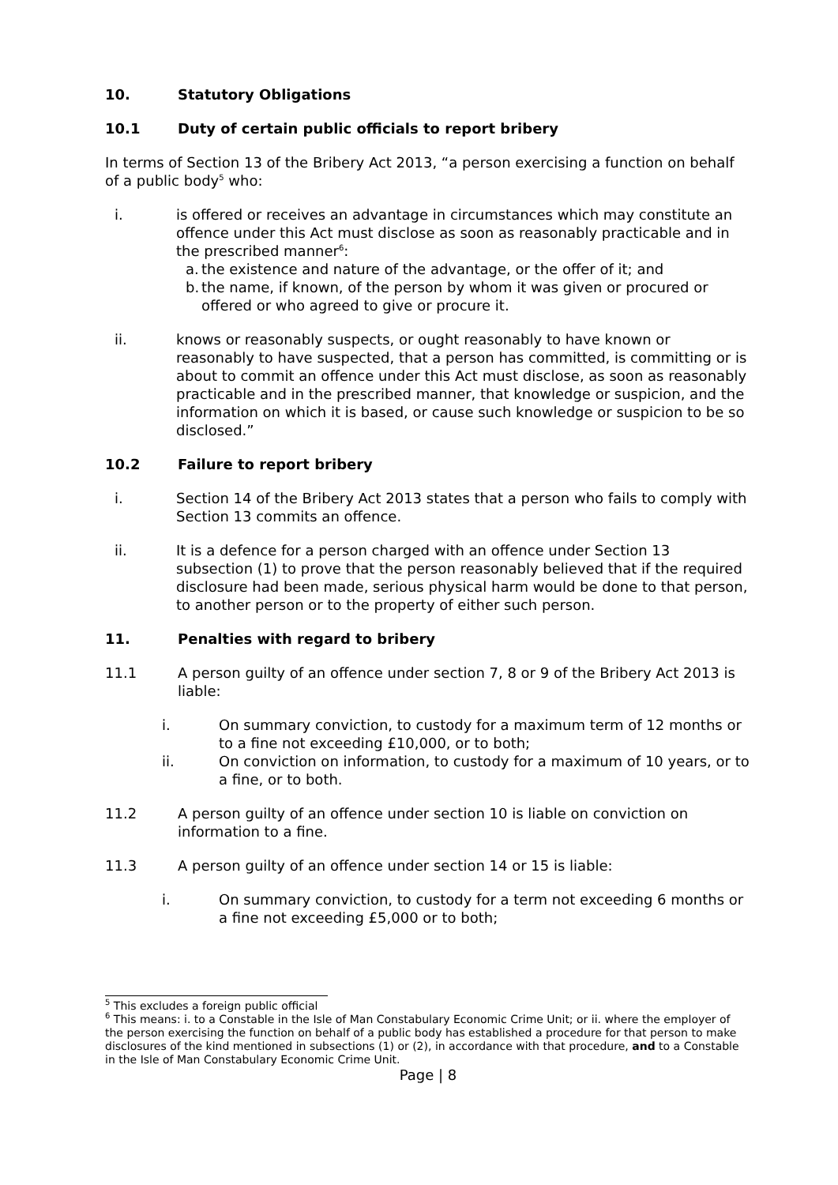10. Statutory Obligations
10.1 Duty of certain public officials to report bribery
In terms of Section 13 of the Bribery Act 2013, “a person exercising a function on behalf of a public body<sup>5</sup> who:
i. is offered or receives an advantage in circumstances which may constitute an offence under this Act must disclose as soon as reasonably practicable and in the prescribed manner<sup>6</sup>:
a. the existence and nature of the advantage, or the offer of it; and
b. the name, if known, of the person by whom it was given or procured or offered or who agreed to give or procure it.
ii. knows or reasonably suspects, or ought reasonably to have known or reasonably to have suspected, that a person has committed, is committing or is about to commit an offence under this Act must disclose, as soon as reasonably practicable and in the prescribed manner, that knowledge or suspicion, and the information on which it is based, or cause such knowledge or suspicion to be so disclosed.”
10.2 Failure to report bribery
i. Section 14 of the Bribery Act 2013 states that a person who fails to comply with Section 13 commits an offence.
ii. It is a defence for a person charged with an offence under Section 13 subsection (1) to prove that the person reasonably believed that if the required disclosure had been made, serious physical harm would be done to that person, to another person or to the property of either such person.
11. Penalties with regard to bribery
11.1 A person guilty of an offence under section 7, 8 or 9 of the Bribery Act 2013 is liable:
i. On summary conviction, to custody for a maximum term of 12 months or to a fine not exceeding £10,000, or to both;
ii. On conviction on information, to custody for a maximum of 10 years, or to a fine, or to both.
11.2 A person guilty of an offence under section 10 is liable on conviction on information to a fine.
11.3 A person guilty of an offence under section 14 or 15 is liable:
i. On summary conviction, to custody for a term not exceeding 6 months or a fine not exceeding £5,000 or to both;
<sup>5</sup> This excludes a foreign public official
<sup>6</sup> This means: i. to a Constable in the Isle of Man Constabulary Economic Crime Unit; or ii. where the employer of the person exercising the function on behalf of a public body has established a procedure for that person to make disclosures of the kind mentioned in subsections (1) or (2), in accordance with that procedure, and to a Constable in the Isle of Man Constabulary Economic Crime Unit.
Page | 8